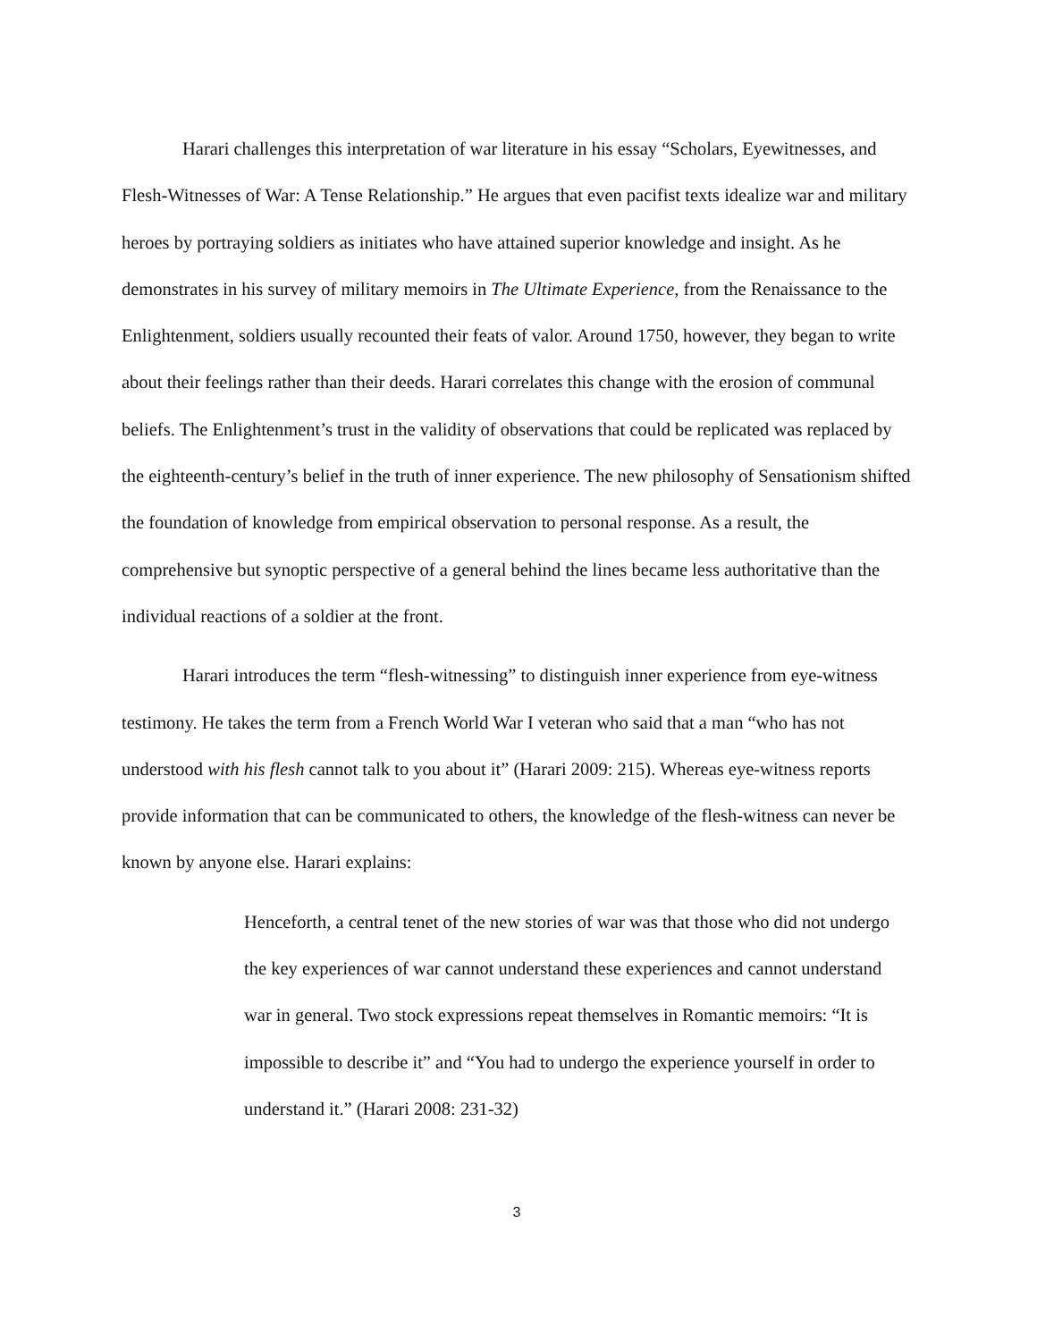Harari challenges this interpretation of war literature in his essay “Scholars, Eyewitnesses, and Flesh-Witnesses of War: A Tense Relationship.” He argues that even pacifist texts idealize war and military heroes by portraying soldiers as initiates who have attained superior knowledge and insight. As he demonstrates in his survey of military memoirs in The Ultimate Experience, from the Renaissance to the Enlightenment, soldiers usually recounted their feats of valor. Around 1750, however, they began to write about their feelings rather than their deeds. Harari correlates this change with the erosion of communal beliefs. The Enlightenment’s trust in the validity of observations that could be replicated was replaced by the eighteenth-century’s belief in the truth of inner experience. The new philosophy of Sensationism shifted the foundation of knowledge from empirical observation to personal response. As a result, the comprehensive but synoptic perspective of a general behind the lines became less authoritative than the individual reactions of a soldier at the front.
Harari introduces the term “flesh-witnessing” to distinguish inner experience from eye-witness testimony. He takes the term from a French World War I veteran who said that a man “who has not understood with his flesh cannot talk to you about it” (Harari 2009: 215). Whereas eye-witness reports provide information that can be communicated to others, the knowledge of the flesh-witness can never be known by anyone else. Harari explains:
Henceforth, a central tenet of the new stories of war was that those who did not undergo the key experiences of war cannot understand these experiences and cannot understand war in general. Two stock expressions repeat themselves in Romantic memoirs: “It is impossible to describe it” and “You had to undergo the experience yourself in order to understand it.” (Harari 2008: 231-32)
3